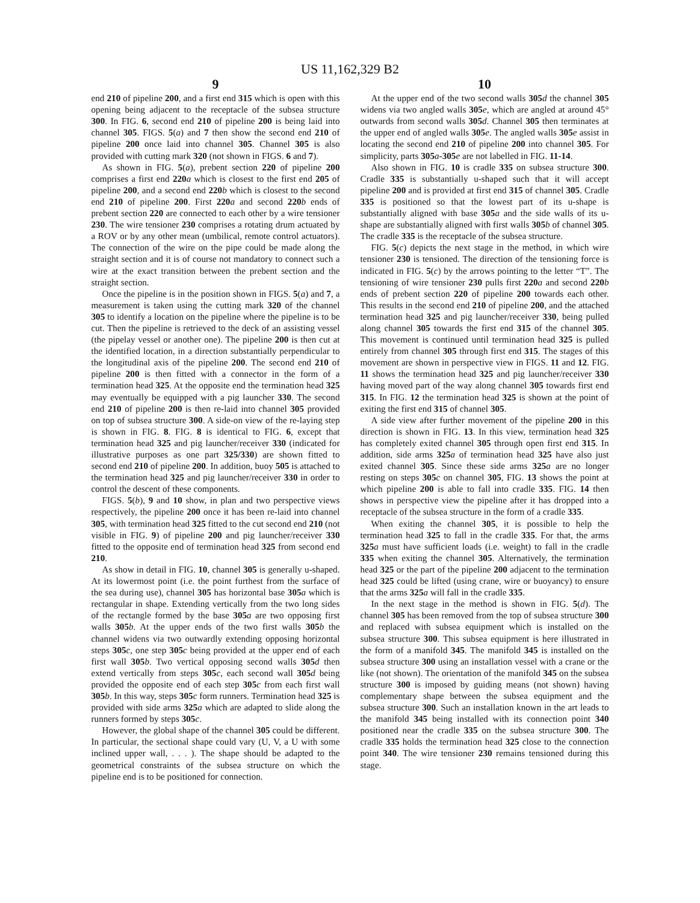US 11,162,329 B2
9
end 210 of pipeline 200, and a first end 315 which is open with this opening being adjacent to the receptacle of the subsea structure 300. In FIG. 6, second end 210 of pipeline 200 is being laid into channel 305. FIGS. 5(a) and 7 then show the second end 210 of pipeline 200 once laid into channel 305. Channel 305 is also provided with cutting mark 320 (not shown in FIGS. 6 and 7).
As shown in FIG. 5(a), prebent section 220 of pipeline 200 comprises a first end 220 a which is closest to the first end 205 of pipeline 200, and a second end 220 b which is closest to the second end 210 of pipeline 200. First 220 a and second 220 b ends of prebent section 220 are connected to each other by a wire tensioner 230. The wire tensioner 230 comprises a rotating drum actuated by a ROV or by any other mean (umbilical, remote control actuators). The connection of the wire on the pipe could be made along the straight section and it is of course not mandatory to connect such a wire at the exact transition between the prebent section and the straight section.
Once the pipeline is in the position shown in FIGS. 5(a) and 7, a measurement is taken using the cutting mark 320 of the channel 305 to identify a location on the pipeline where the pipeline is to be cut. Then the pipeline is retrieved to the deck of an assisting vessel (the pipelay vessel or another one). The pipeline 200 is then cut at the identified location, in a direction substantially perpendicular to the longitudinal axis of the pipeline 200. The second end 210 of pipeline 200 is then fitted with a connector in the form of a termination head 325. At the opposite end the termination head 325 may eventually be equipped with a pig launcher 330. The second end 210 of pipeline 200 is then re-laid into channel 305 provided on top of subsea structure 300. A side-on view of the re-laying step is shown in FIG. 8. FIG. 8 is identical to FIG. 6, except that termination head 325 and pig launcher/receiver 330 (indicated for illustrative purposes as one part 325/330) are shown fitted to second end 210 of pipeline 200. In addition, buoy 505 is attached to the termination head 325 and pig launcher/receiver 330 in order to control the descent of these components.
FIGS. 5(b), 9 and 10 show, in plan and two perspective views respectively, the pipeline 200 once it has been re-laid into channel 305, with termination head 325 fitted to the cut second end 210 (not visible in FIG. 9) of pipeline 200 and pig launcher/receiver 330 fitted to the opposite end of termination head 325 from second end 210.
As show in detail in FIG. 10, channel 305 is generally u-shaped. At its lowermost point (i.e. the point furthest from the surface of the sea during use), channel 305 has horizontal base 305 a which is rectangular in shape. Extending vertically from the two long sides of the rectangle formed by the base 305 a are two opposing first walls 305 b. At the upper ends of the two first walls 305 b the channel widens via two outwardly extending opposing horizontal steps 305 c, one step 305 c being provided at the upper end of each first wall 305 b. Two vertical opposing second walls 305 d then extend vertically from steps 305 c, each second wall 305 d being provided the opposite end of each step 305 c from each first wall 305 b. In this way, steps 305 c form runners. Termination head 325 is provided with side arms 325 a which are adapted to slide along the runners formed by steps 305 c.
However, the global shape of the channel 305 could be different. In particular, the sectional shape could vary (U, V, a U with some inclined upper wall, . . . ). The shape should be adapted to the geometrical constraints of the subsea structure on which the pipeline end is to be positioned for connection.
10
At the upper end of the two second walls 305 d the channel 305 widens via two angled walls 305 e, which are angled at around 45° outwards from second walls 305 d. Channel 305 then terminates at the upper end of angled walls 305 e. The angled walls 305 e assist in locating the second end 210 of pipeline 200 into channel 305. For simplicity, parts 305 a-305 e are not labelled in FIG. 11-14.
Also shown in FIG. 10 is cradle 335 on subsea structure 300. Cradle 335 is substantially u-shaped such that it will accept pipeline 200 and is provided at first end 315 of channel 305. Cradle 335 is positioned so that the lowest part of its u-shape is substantially aligned with base 305 a and the side walls of its u-shape are substantially aligned with first walls 305 b of channel 305. The cradle 335 is the receptacle of the subsea structure.
FIG. 5(c) depicts the next stage in the method, in which wire tensioner 230 is tensioned. The direction of the tensioning force is indicated in FIG. 5(c) by the arrows pointing to the letter “T”. The tensioning of wire tensioner 230 pulls first 220 a and second 220 b ends of prebent section 220 of pipeline 200 towards each other. This results in the second end 210 of pipeline 200, and the attached termination head 325 and pig launcher/receiver 330, being pulled along channel 305 towards the first end 315 of the channel 305. This movement is continued until termination head 325 is pulled entirely from channel 305 through first end 315. The stages of this movement are shown in perspective view in FIGS. 11 and 12. FIG. 11 shows the termination head 325 and pig launcher/receiver 330 having moved part of the way along channel 305 towards first end 315. In FIG. 12 the termination head 325 is shown at the point of exiting the first end 315 of channel 305.
A side view after further movement of the pipeline 200 in this direction is shown in FIG. 13. In this view, termination head 325 has completely exited channel 305 through open first end 315. In addition, side arms 325 a of termination head 325 have also just exited channel 305. Since these side arms 325 a are no longer resting on steps 305 c on channel 305, FIG. 13 shows the point at which pipeline 200 is able to fall into cradle 335. FIG. 14 then shows in perspective view the pipeline after it has dropped into a receptacle of the subsea structure in the form of a cradle 335.
When exiting the channel 305, it is possible to help the termination head 325 to fall in the cradle 335. For that, the arms 325 a must have sufficient loads (i.e. weight) to fall in the cradle 335 when exiting the channel 305. Alternatively, the termination head 325 or the part of the pipeline 200 adjacent to the termination head 325 could be lifted (using crane, wire or buoyancy) to ensure that the arms 325 a will fall in the cradle 335.
In the next stage in the method is shown in FIG. 5(d). The channel 305 has been removed from the top of subsea structure 300 and replaced with subsea equipment which is installed on the subsea structure 300. This subsea equipment is here illustrated in the form of a manifold 345. The manifold 345 is installed on the subsea structure 300 using an installation vessel with a crane or the like (not shown). The orientation of the manifold 345 on the subsea structure 300 is imposed by guiding means (not shown) having complementary shape between the subsea equipment and the subsea structure 300. Such an installation known in the art leads to the manifold 345 being installed with its connection point 340 positioned near the cradle 335 on the subsea structure 300. The cradle 335 holds the termination head 325 close to the connection point 340. The wire tensioner 230 remains tensioned during this stage.